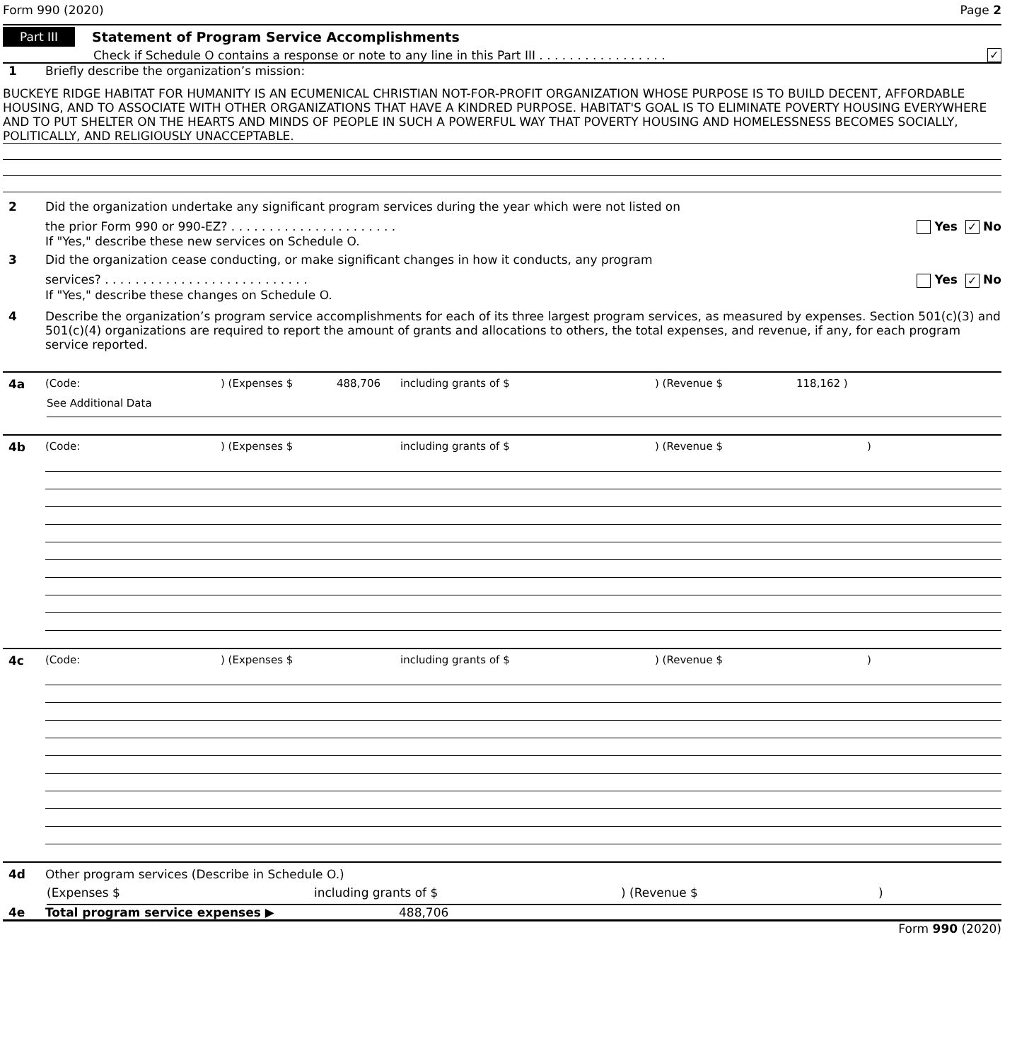Form 990 (2020) Page 2
Part III Statement of Program Service Accomplishments
Check if Schedule O contains a response or note to any line in this Part III . . . . . . . . . . . . . . . . . ✓
1 Briefly describe the organization’s mission:
BUCKEYE RIDGE HABITAT FOR HUMANITY IS AN ECUMENICAL CHRISTIAN NOT-FOR-PROFIT ORGANIZATION WHOSE PURPOSE IS TO BUILD DECENT, AFFORDABLE HOUSING, AND TO ASSOCIATE WITH OTHER ORGANIZATIONS THAT HAVE A KINDRED PURPOSE. HABITAT'S GOAL IS TO ELIMINATE POVERTY HOUSING EVERYWHERE AND TO PUT SHELTER ON THE HEARTS AND MINDS OF PEOPLE IN SUCH A POWERFUL WAY THAT POVERTY HOUSING AND HOMELESSNESS BECOMES SOCIALLY, POLITICALLY, AND RELIGIOUSLY UNACCEPTABLE.
2 Did the organization undertake any significant program services during the year which were not listed on
the prior Form 990 or 990-EZ? . . . . . . . . . . . . . . . . . . . . . . Yes ✓ No
If "Yes," describe these new services on Schedule O.
3 Did the organization cease conducting, or make significant changes in how it conducts, any program
services? . . . . . . . . . . . . . . . . . . . . . . . . . . . Yes ✓ No
If "Yes," describe these changes on Schedule O.
4 Describe the organization’s program service accomplishments for each of its three largest program services, as measured by expenses. Section 501(c)(3) and 501(c)(4) organizations are required to report the amount of grants and allocations to others, the total expenses, and revenue, if any, for each program service reported.
4a (Code:) (Expenses $ 488,706 including grants of $) (Revenue $ 118,162 )
See Additional Data
4b (Code:) (Expenses $ including grants of $) (Revenue $)
4c (Code:) (Expenses $ including grants of $) (Revenue $)
4d Other program services (Describe in Schedule O.)
(Expenses $ including grants of $) (Revenue $)
4e Total program service expenses ▶ 488,706
Form 990 (2020)